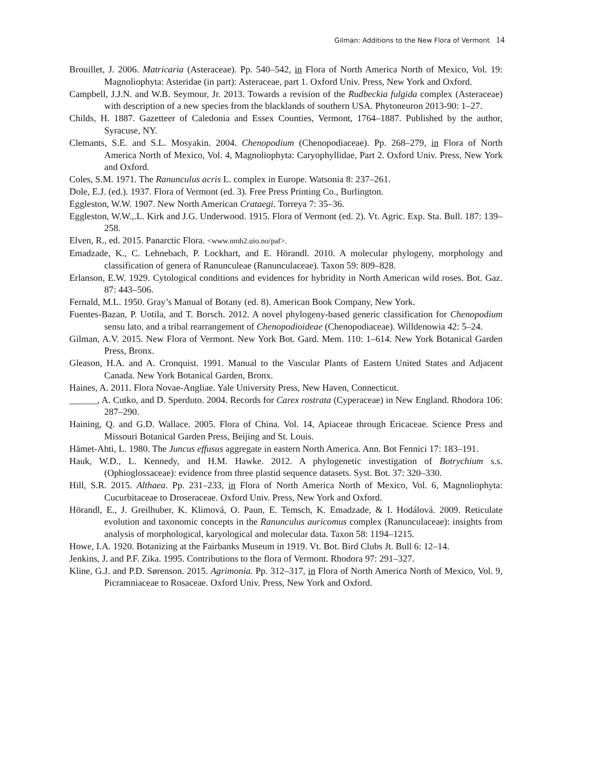Gilman: Additions to the New Flora of Vermont 14
Brouillet, J. 2006. Matricaria (Asteraceae). Pp. 540–542, in Flora of North America North of Mexico, Vol. 19: Magnoliophyta: Asteridae (in part): Asteraceae, part 1. Oxford Univ. Press, New York and Oxford.
Campbell, J.J.N. and W.B. Seymour, Jr. 2013. Towards a revision of the Rudbeckia fulgida complex (Asteraceae) with description of a new species from the blacklands of southern USA. Phytoneuron 2013-90: 1–27.
Childs, H. 1887. Gazetteer of Caledonia and Essex Counties, Vermont, 1764–1887. Published by the author, Syracuse, NY.
Clemants, S.E. and S.L. Mosyakin. 2004. Chenopodium (Chenopodiaceae). Pp. 268–279, in Flora of North America North of Mexico, Vol. 4, Magnoliophyta: Caryophyllidae, Part 2. Oxford Univ. Press, New York and Oxford.
Coles, S.M. 1971. The Ranunculus acris L. complex in Europe. Watsonia 8: 237–261.
Dole, E.J. (ed.). 1937. Flora of Vermont (ed. 3). Free Press Printing Co., Burlington.
Eggleston, W.W. 1907. New North American Crataegi. Torreya 7: 35–36.
Eggleston, W.W.,.L. Kirk and J.G. Underwood. 1915. Flora of Vermont (ed. 2). Vt. Agric. Exp. Sta. Bull. 187: 139–258.
Elven, R., ed. 2015. Panarctic Flora. <www.nmh2.uio.no/paf>.
Emadzade, K., C. Lehnebach, P. Lockhart, and E. Hörandl. 2010. A molecular phylogeny, morphology and classification of genera of Ranunculeae (Ranunculaceae). Taxon 59: 809–828.
Erlanson, E.W. 1929. Cytological conditions and evidences for hybridity in North American wild roses. Bot. Gaz. 87: 443–506.
Fernald, M.L. 1950. Gray’s Manual of Botany (ed. 8). American Book Company, New York.
Fuentes-Bazan, P. Uotila, and T. Borsch. 2012. A novel phylogeny-based generic classification for Chenopodium sensu lato, and a tribal rearrangement of Chenopodioideae (Chenopodiaceae). Willdenowia 42: 5–24.
Gilman, A.V. 2015. New Flora of Vermont. New York Bot. Gard. Mem. 110: 1–614. New York Botanical Garden Press, Bronx.
Gleason, H.A. and A. Cronquist. 1991. Manual to the Vascular Plants of Eastern United States and Adjacent Canada. New York Botanical Garden, Bronx.
Haines, A. 2011. Flora Novae-Angliae. Yale University Press, New Haven, Connecticut.
______, A. Cutko, and D. Sperduto. 2004. Records for Carex rostrata (Cyperaceae) in New England. Rhodora 106: 287–290.
Haining, Q. and G.D. Wallace. 2005. Flora of China. Vol. 14, Apiaceae through Ericaceae. Science Press and Missouri Botanical Garden Press, Beijing and St. Louis.
Hämet-Ahti, L. 1980. The Juncus effusus aggregate in eastern North America. Ann. Bot Fennici 17: 183–191.
Hauk, W.D., L. Kennedy, and H.M. Hawke. 2012. A phylogenetic investigation of Botrychium s.s. (Ophioglossaceae): evidence from three plastid sequence datasets. Syst. Bot. 37: 320–330.
Hill, S.R. 2015. Althaea. Pp. 231–233, in Flora of North America North of Mexico, Vol. 6, Magnoliophyta: Cucurbitaceae to Droseraceae. Oxford Univ. Press, New York and Oxford.
Hörandl, E., J. Greilhuber, K. Klimová, O. Paun, E. Temsch, K. Emadzade, & I. Hodálová. 2009. Reticulate evolution and taxonomic concepts in the Ranunculus auricomus complex (Ranunculaceae): insights from analysis of morphological, karyological and molecular data. Taxon 58: 1194–1215.
Howe, I.A. 1920. Botanizing at the Fairbanks Museum in 1919. Vt. Bot. Bird Clubs Jt. Bull 6: 12–14.
Jenkins, J. and P.F. Zika. 1995. Contributions to the flora of Vermont. Rhodora 97: 291–327.
Kline, G.J. and P.D. Sørenson. 2015. Agrimonia. Pp. 312–317, in Flora of North America North of Mexico, Vol. 9, Picramniaceae to Rosaceae. Oxford Univ. Press, New York and Oxford.